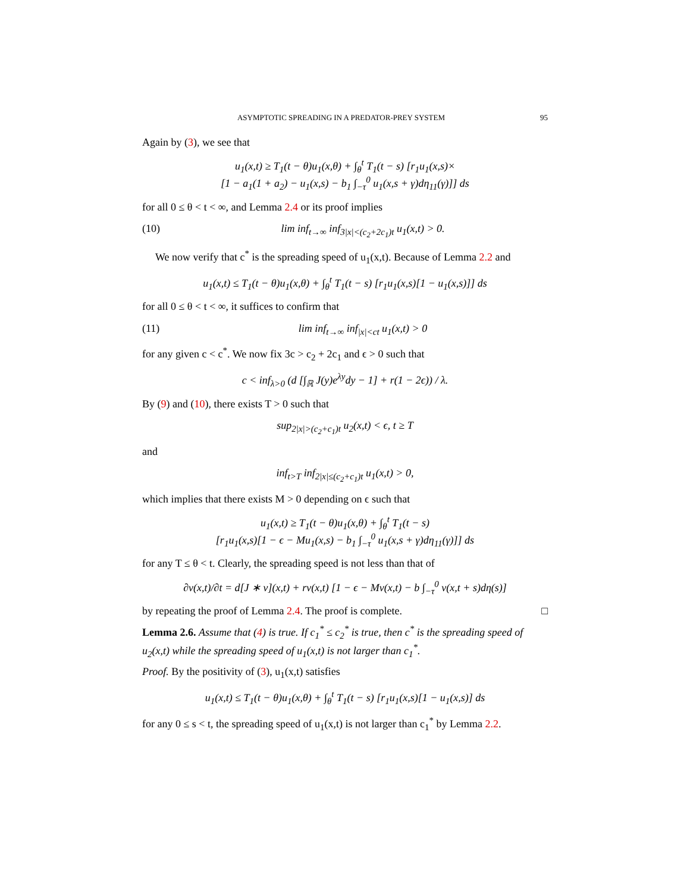ASYMPTOTIC SPREADING IN A PREDATOR-PREY SYSTEM 95
Again by (3), we see that
u<sub>1</sub>(x,t) ≥ T<sub>1</sub>(t − θ)u<sub>1</sub>(x,θ) + ∫<sub>θ</sub><sup>t</sup> T<sub>1</sub>(t − s) [r<sub>1</sub>u<sub>1</sub>(x,s)×
[1 − a<sub>1</sub>(1 + a<sub>2</sub>) − u<sub>1</sub>(x,s) − b<sub>1</sub> ∫<sub>−τ</sub><sup>0</sup> u<sub>1</sub>(x,s + γ)dη<sub>11</sub>(γ)]] ds
for all 0 ≤ θ < t < ∞, and Lemma 2.4 or its proof implies
(10) lim inf<sub>t→∞</sub> inf<sub>3|x|<(c<sub>2</sub>+2c<sub>1</sub>)t</sub> u<sub>1</sub>(x,t) > 0.
We now verify that c<sup>*</sup> is the spreading speed of u<sub>1</sub>(x,t). Because of Lemma 2.2 and
u<sub>1</sub>(x,t) ≤ T<sub>1</sub>(t − θ)u<sub>1</sub>(x,θ) + ∫<sub>θ</sub><sup>t</sup> T<sub>1</sub>(t − s) [r<sub>1</sub>u<sub>1</sub>(x,s)[1 − u<sub>1</sub>(x,s)]] ds
for all 0 ≤ θ < t < ∞, it suffices to confirm that
(11) lim inf<sub>t→∞</sub> inf<sub>|x|<ct</sub> u<sub>1</sub>(x,t) > 0
for any given c < c<sup>*</sup>. We now fix 3c > c<sub>2</sub> + 2c<sub>1</sub> and ϵ > 0 such that
c < inf<sub>λ>0</sub> (d [∫<sub>ℝ</sub> J(y)e<sup>λy</sup>dy − 1] + r(1 − 2ϵ)) / λ.
By (9) and (10), there exists T > 0 such that
sup<sub>2|x|>(c<sub>2</sub>+c<sub>1</sub>)t</sub> u<sub>2</sub>(x,t) < ϵ, t ≥ T
and
inf<sub>t>T</sub> inf<sub>2|x|≤(c<sub>2</sub>+c<sub>1</sub>)t</sub> u<sub>1</sub>(x,t) > 0,
which implies that there exists M > 0 depending on ϵ such that
u<sub>1</sub>(x,t) ≥ T<sub>1</sub>(t − θ)u<sub>1</sub>(x,θ) + ∫<sub>θ</sub><sup>t</sup> T<sub>1</sub>(t − s)
[r<sub>1</sub>u<sub>1</sub>(x,s)[1 − ϵ − Mu<sub>1</sub>(x,s) − b<sub>1</sub> ∫<sub>−τ</sub><sup>0</sup> u<sub>1</sub>(x,s + γ)dη<sub>11</sub>(γ)]] ds
for any T ≤ θ < t. Clearly, the spreading speed is not less than that of
∂v(x,t)/∂t = d[J ∗ v](x,t) + rv(x,t) [1 − ϵ − Mv(x,t) − b ∫<sub>−τ</sub><sup>0</sup> v(x,t + s)dη(s)]
by repeating the proof of Lemma 2.4. The proof is complete. □
Lemma 2.6. Assume that (4) is true. If c<sub>1</sub><sup>*</sup> ≤ c<sub>2</sub><sup>*</sup> is true, then c<sup>*</sup> is the spreading speed of u<sub>2</sub>(x,t) while the spreading speed of u<sub>1</sub>(x,t) is not larger than c<sub>1</sub><sup>*</sup>.
Proof. By the positivity of (3), u<sub>1</sub>(x,t) satisfies
u<sub>1</sub>(x,t) ≤ T<sub>1</sub>(t − θ)u<sub>1</sub>(x,θ) + ∫<sub>θ</sub><sup>t</sup> T<sub>1</sub>(t − s) [r<sub>1</sub>u<sub>1</sub>(x,s)[1 − u<sub>1</sub>(x,s)] ds
for any 0 ≤ s < t, the spreading speed of u<sub>1</sub>(x,t) is not larger than c<sub>1</sub><sup>*</sup> by Lemma 2.2.